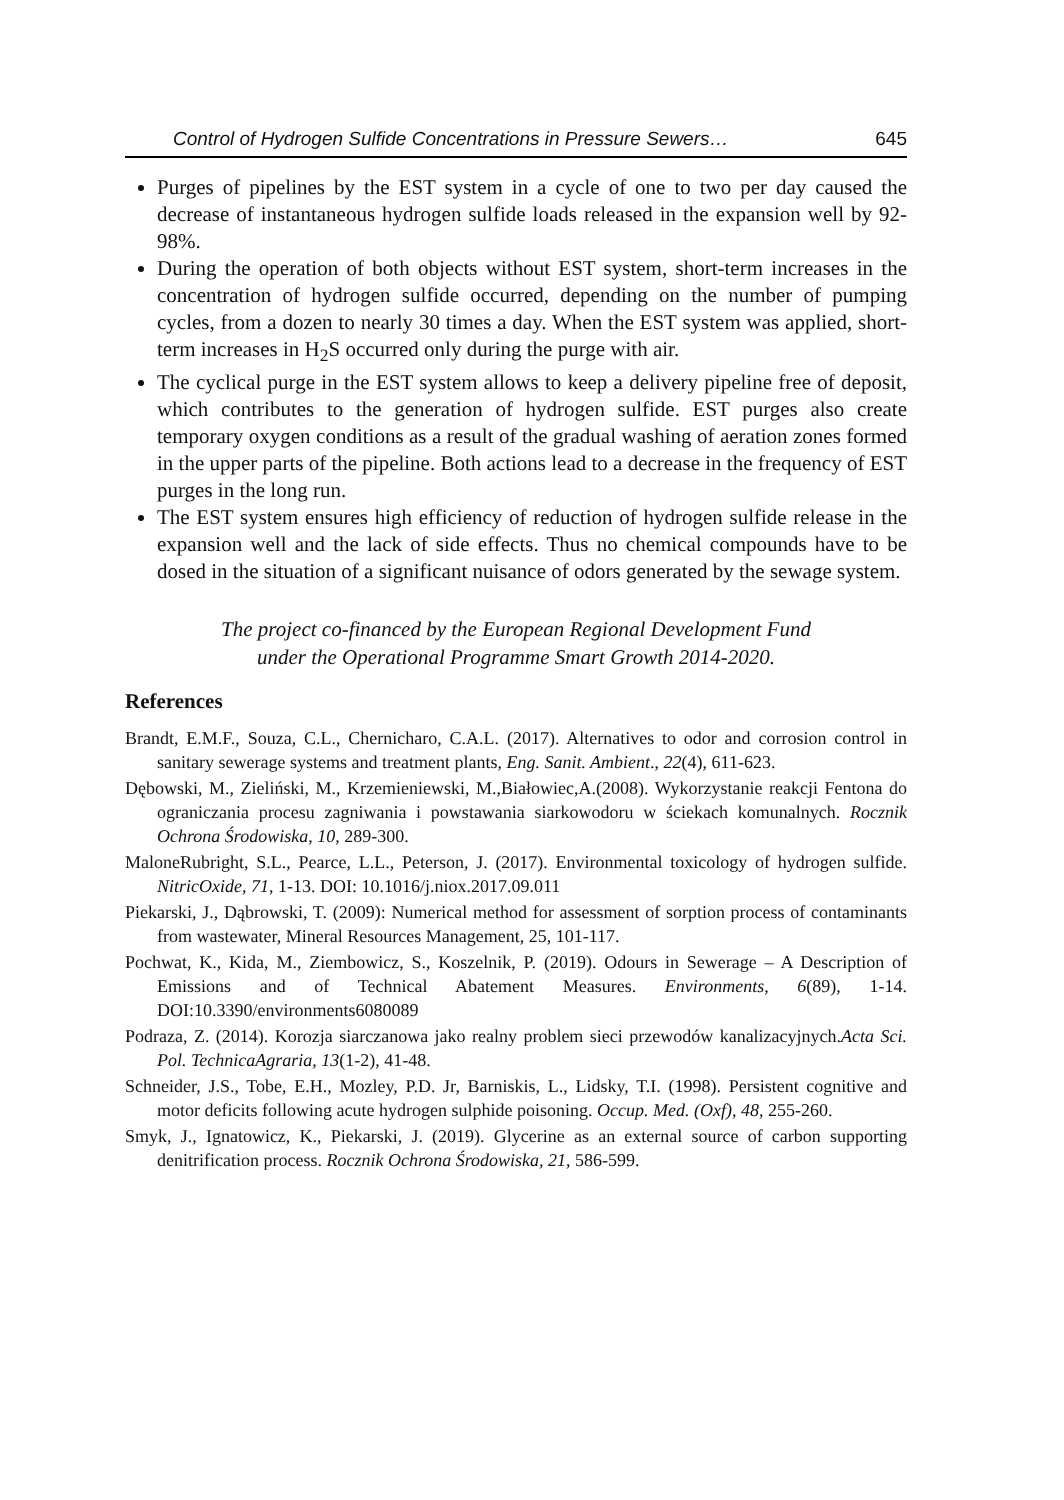Control of Hydrogen Sulfide Concentrations in Pressure Sewers… 645
Purges of pipelines by the EST system in a cycle of one to two per day caused the decrease of instantaneous hydrogen sulfide loads released in the expansion well by 92-98%.
During the operation of both objects without EST system, short-term increases in the concentration of hydrogen sulfide occurred, depending on the number of pumping cycles, from a dozen to nearly 30 times a day. When the EST system was applied, short-term increases in H<sub>2</sub>S occurred only during the purge with air.
The cyclical purge in the EST system allows to keep a delivery pipeline free of deposit, which contributes to the generation of hydrogen sulfide. EST purges also create temporary oxygen conditions as a result of the gradual washing of aeration zones formed in the upper parts of the pipeline. Both actions lead to a decrease in the frequency of EST purges in the long run.
The EST system ensures high efficiency of reduction of hydrogen sulfide release in the expansion well and the lack of side effects. Thus no chemical compounds have to be dosed in the situation of a significant nuisance of odors generated by the sewage system.
The project co-financed by the European Regional Development Fund
under the Operational Programme Smart Growth 2014-2020.
References
Brandt, E.M.F., Souza, C.L., Chernicharo, C.A.L. (2017). Alternatives to odor and corrosion control in sanitary sewerage systems and treatment plants, Eng. Sanit. Ambient., 22(4), 611-623.
Dębowski, M., Zieliński, M., Krzemieniewski, M.,Białowiec,A.(2008). Wykorzystanie reakcji Fentona do ograniczania procesu zagniwania i powstawania siarkowodoru w ściekach komunalnych. Rocznik Ochrona Środowiska, 10, 289-300.
MaloneRubright, S.L., Pearce, L.L., Peterson, J. (2017). Environmental toxicology of hydrogen sulfide. NitricOxide, 71, 1-13. DOI: 10.1016/j.niox.2017.09.011
Piekarski, J., Dąbrowski, T. (2009): Numerical method for assessment of sorption process of contaminants from wastewater, Mineral Resources Management, 25, 101-117.
Pochwat, K., Kida, M., Ziembowicz, S., Koszelnik, P. (2019). Odours in Sewerage – A Description of Emissions and of Technical Abatement Measures. Environments, 6(89), 1-14. DOI:10.3390/environments6080089
Podraza, Z. (2014). Korozja siarczanowa jako realny problem sieci przewodów kanalizacyjnych.Acta Sci. Pol. TechnicaAgraria, 13(1-2), 41-48.
Schneider, J.S., Tobe, E.H., Mozley, P.D. Jr, Barniskis, L., Lidsky, T.I. (1998). Persistent cognitive and motor deficits following acute hydrogen sulphide poisoning. Occup. Med. (Oxf), 48, 255-260.
Smyk, J., Ignatowicz, K., Piekarski, J. (2019). Glycerine as an external source of carbon supporting denitrification process. Rocznik Ochrona Środowiska, 21, 586-599.